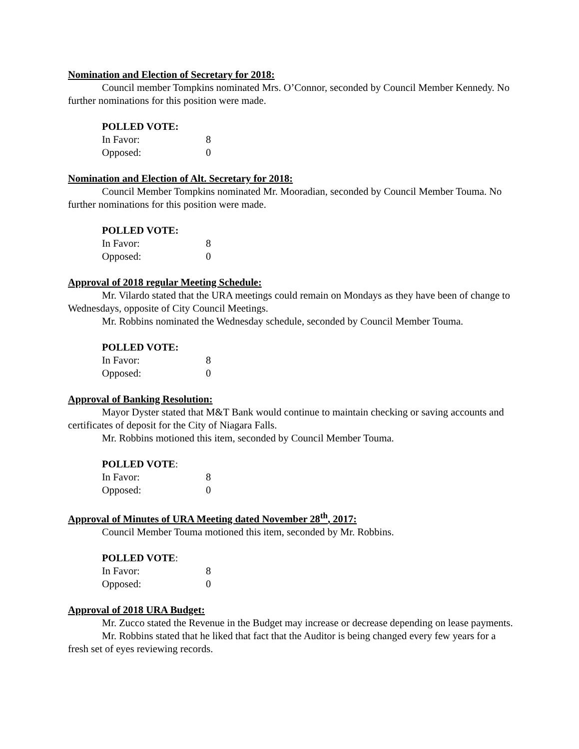Nomination and Election of Secretary for 2018:
Council member Tompkins nominated Mrs. O’Connor, seconded by Council Member Kennedy. No further nominations for this position were made.
POLLED VOTE:
In Favor: 8
Opposed: 0
Nomination and Election of Alt. Secretary for 2018:
Council Member Tompkins nominated Mr. Mooradian, seconded by Council Member Touma. No further nominations for this position were made.
POLLED VOTE:
In Favor: 8
Opposed: 0
Approval of 2018 regular Meeting Schedule:
Mr. Vilardo stated that the URA meetings could remain on Mondays as they have been of change to Wednesdays, opposite of City Council Meetings.
Mr. Robbins nominated the Wednesday schedule, seconded by Council Member Touma.
POLLED VOTE:
In Favor: 8
Opposed: 0
Approval of Banking Resolution:
Mayor Dyster stated that M&T Bank would continue to maintain checking or saving accounts and certificates of deposit for the City of Niagara Falls.
Mr. Robbins motioned this item, seconded by Council Member Touma.
POLLED VOTE:
In Favor: 8
Opposed: 0
Approval of Minutes of URA Meeting dated November 28<sup>th</sup>, 2017:
Council Member Touma motioned this item, seconded by Mr. Robbins.
POLLED VOTE:
In Favor: 8
Opposed: 0
Approval of 2018 URA Budget:
Mr. Zucco stated the Revenue in the Budget may increase or decrease depending on lease payments.
Mr. Robbins stated that he liked that fact that the Auditor is being changed every few years for a fresh set of eyes reviewing records.